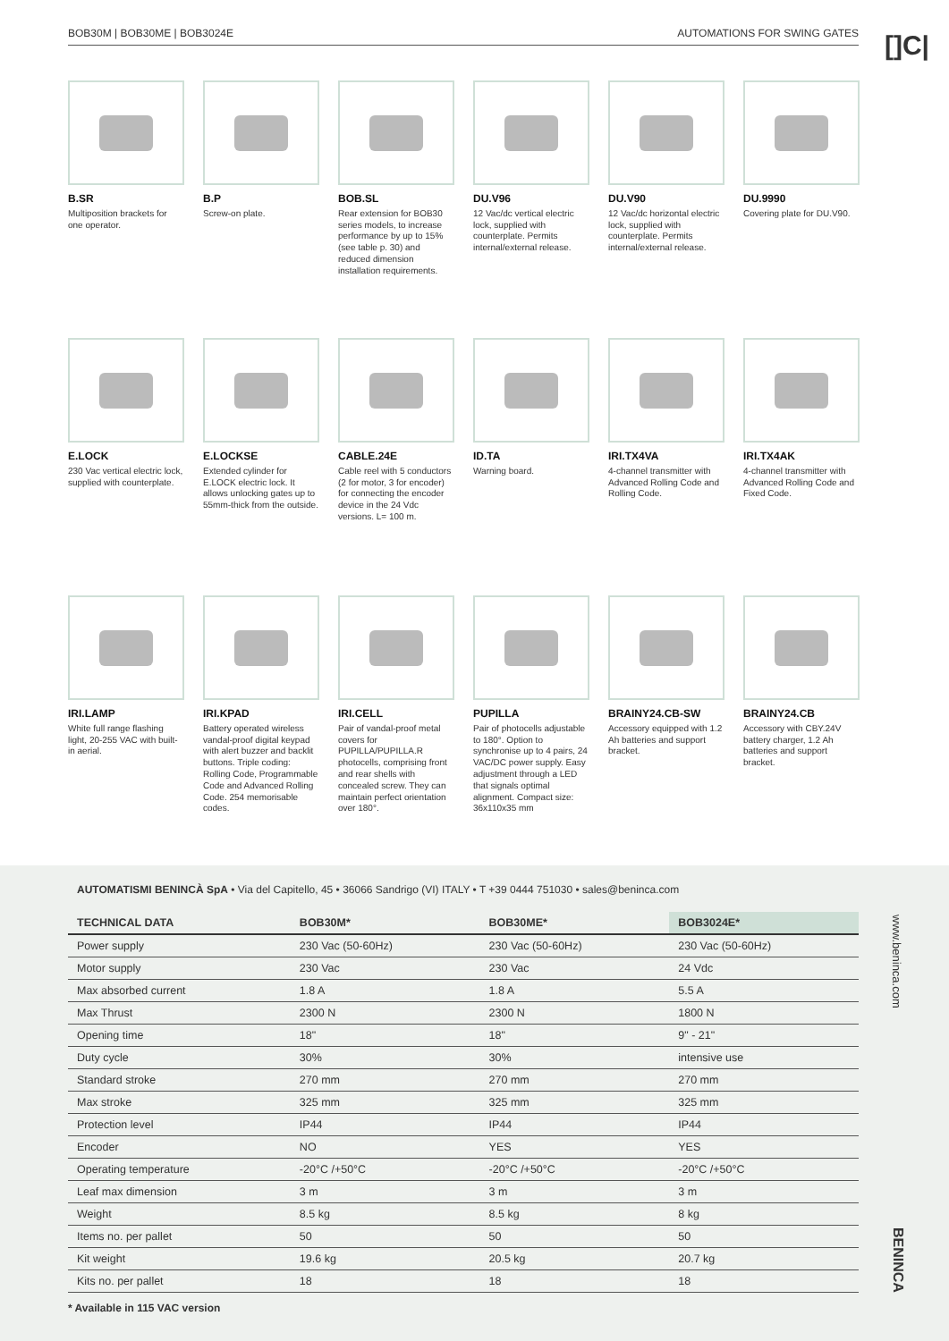BOB30M | BOB30ME | BOB3024E AUTOMATIONS FOR SWING GATES
[]C|
B.SR
Multiposition brackets for one operator.
B.P
Screw-on plate.
BOB.SL
Rear extension for BOB30 series models, to increase performance by up to 15% (see table p. 30) and reduced dimension installation requirements.
DU.V96
12 Vac/dc vertical electric lock, supplied with counterplate. Permits internal/external release.
DU.V90
12 Vac/dc horizontal electric lock, supplied with counterplate. Permits internal/external release.
DU.9990
Covering plate for DU.V90.
E.LOCK
230 Vac vertical electric lock, supplied with counterplate.
E.LOCKSE
Extended cylinder for E.LOCK electric lock. It allows unlocking gates up to 55mm-thick from the outside.
CABLE.24E
Cable reel with 5 conductors (2 for motor, 3 for encoder) for connecting the encoder device in the 24 Vdc versions. L= 100 m.
ID.TA
Warning board.
IRI.TX4VA
4-channel transmitter with Advanced Rolling Code and Rolling Code.
IRI.TX4AK
4-channel transmitter with Advanced Rolling Code and Fixed Code.
IRI.LAMP
White full range flashing light, 20-255 VAC with built-in aerial.
IRI.KPAD
Battery operated wireless vandal-proof digital keypad with alert buzzer and backlit buttons. Triple coding: Rolling Code, Programmable Code and Advanced Rolling Code. 254 memorisable codes.
IRI.CELL
Pair of vandal-proof metal covers for PUPILLA/PUPILLA.R photocells, comprising front and rear shells with concealed screw. They can maintain perfect orientation over 180°.
PUPILLA
Pair of photocells adjustable to 180°. Option to synchronise up to 4 pairs, 24 VAC/DC power supply. Easy adjustment through a LED that signals optimal alignment. Compact size: 36x110x35 mm
BRAINY24.CB-SW
Accessory equipped with 1.2 Ah batteries and support bracket.
BRAINY24.CB
Accessory with CBY.24V battery charger, 1.2 Ah batteries and support bracket.
AUTOMATISMI BENINCÀ SpA • Via del Capitello, 45 • 36066 Sandrigo (VI) ITALY • T +39 0444 751030 • sales@beninca.com
| TECHNICAL DATA | BOB30M* | BOB30ME* | BOB3024E* |
| --- | --- | --- | --- |
| Power supply | 230 Vac (50-60Hz) | 230 Vac (50-60Hz) | 230 Vac (50-60Hz) |
| Motor supply | 230 Vac | 230 Vac | 24 Vdc |
| Max absorbed current | 1.8 A | 1.8 A | 5.5 A |
| Max Thrust | 2300 N | 2300 N | 1800 N |
| Opening time | 18" | 18" | 9" - 21" |
| Duty cycle | 30% | 30% | intensive use |
| Standard stroke | 270 mm | 270 mm | 270 mm |
| Max stroke | 325 mm | 325 mm | 325 mm |
| Protection level | IP44 | IP44 | IP44 |
| Encoder | NO | YES | YES |
| Operating temperature | -20°C /+50°C | -20°C /+50°C | -20°C /+50°C |
| Leaf max dimension | 3 m | 3 m | 3 m |
| Weight | 8.5 kg | 8.5 kg | 8 kg |
| Items no. per pallet | 50 | 50 | 50 |
| Kit weight | 19.6 kg | 20.5 kg | 20.7 kg |
| Kits no. per pallet | 18 | 18 | 18 |
* Available in 115 VAC version
www.beninca.com
BENINCA